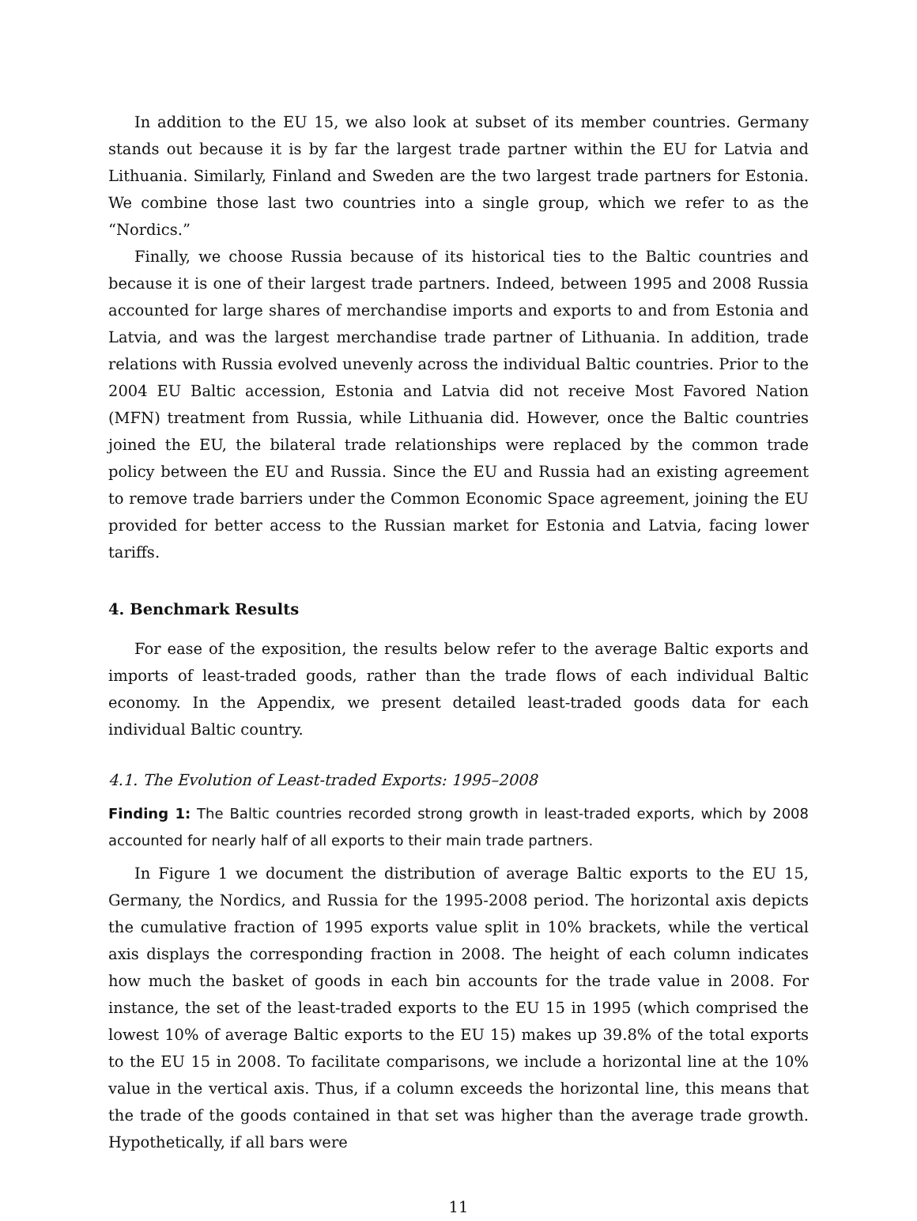In addition to the EU 15, we also look at subset of its member countries. Germany stands out because it is by far the largest trade partner within the EU for Latvia and Lithuania. Similarly, Finland and Sweden are the two largest trade partners for Estonia. We combine those last two countries into a single group, which we refer to as the “Nordics.”
Finally, we choose Russia because of its historical ties to the Baltic countries and because it is one of their largest trade partners. Indeed, between 1995 and 2008 Russia accounted for large shares of merchandise imports and exports to and from Estonia and Latvia, and was the largest merchandise trade partner of Lithuania. In addition, trade relations with Russia evolved unevenly across the individual Baltic countries. Prior to the 2004 EU Baltic accession, Estonia and Latvia did not receive Most Favored Nation (MFN) treatment from Russia, while Lithuania did. However, once the Baltic countries joined the EU, the bilateral trade relationships were replaced by the common trade policy between the EU and Russia. Since the EU and Russia had an existing agreement to remove trade barriers under the Common Economic Space agreement, joining the EU provided for better access to the Russian market for Estonia and Latvia, facing lower tariffs.
4. Benchmark Results
For ease of the exposition, the results below refer to the average Baltic exports and imports of least-traded goods, rather than the trade flows of each individual Baltic economy. In the Appendix, we present detailed least-traded goods data for each individual Baltic country.
4.1. The Evolution of Least-traded Exports: 1995–2008
Finding 1: The Baltic countries recorded strong growth in least-traded exports, which by 2008 accounted for nearly half of all exports to their main trade partners.
In Figure 1 we document the distribution of average Baltic exports to the EU 15, Germany, the Nordics, and Russia for the 1995-2008 period. The horizontal axis depicts the cumulative fraction of 1995 exports value split in 10% brackets, while the vertical axis displays the corresponding fraction in 2008. The height of each column indicates how much the basket of goods in each bin accounts for the trade value in 2008. For instance, the set of the least-traded exports to the EU 15 in 1995 (which comprised the lowest 10% of average Baltic exports to the EU 15) makes up 39.8% of the total exports to the EU 15 in 2008. To facilitate comparisons, we include a horizontal line at the 10% value in the vertical axis. Thus, if a column exceeds the horizontal line, this means that the trade of the goods contained in that set was higher than the average trade growth. Hypothetically, if all bars were
11